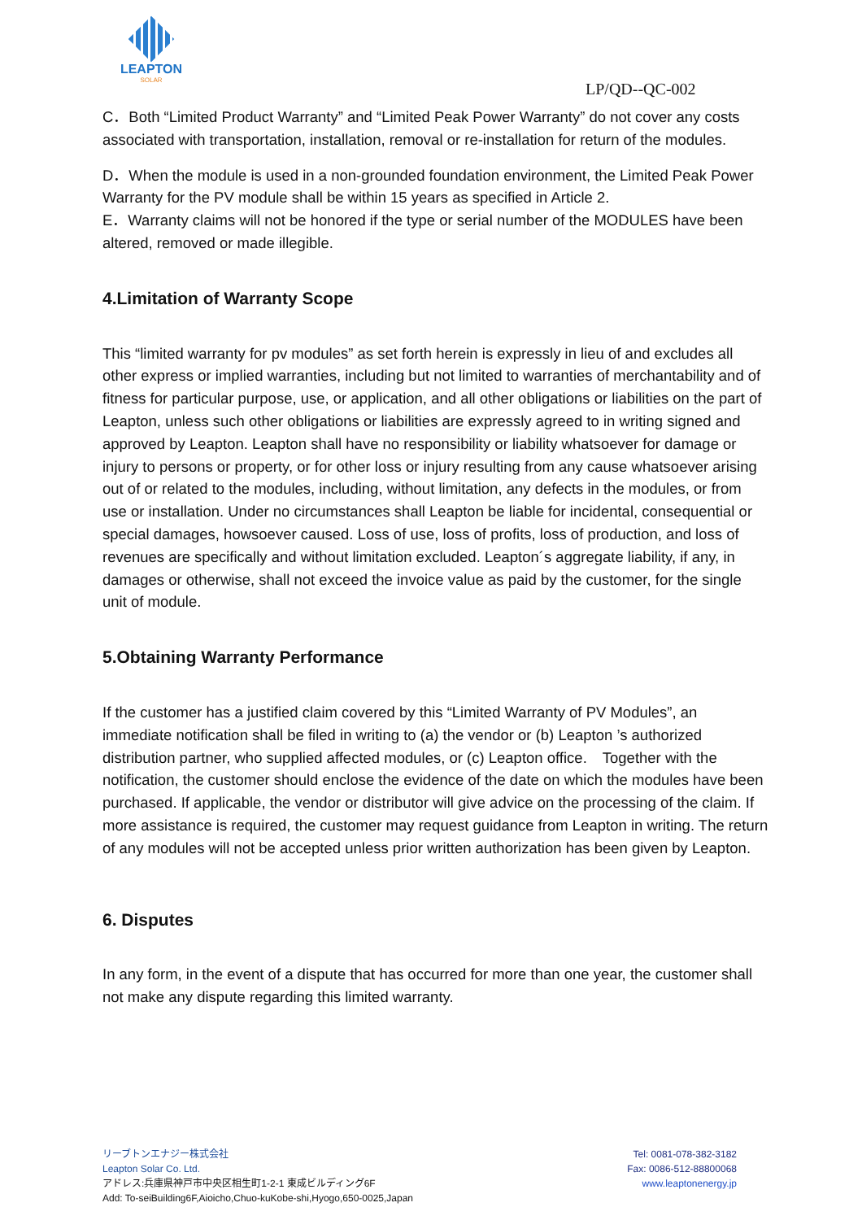LEAPTON
SOLAR
LP/QD--QC-002
C．Both “Limited Product Warranty” and “Limited Peak Power Warranty” do not cover any costs associated with transportation, installation, removal or re-installation for return of the modules.
D．When the module is used in a non-grounded foundation environment, the Limited Peak Power Warranty for the PV module shall be within 15 years as specified in Article 2.
E．Warranty claims will not be honored if the type or serial number of the MODULES have been altered, removed or made illegible.
4.Limitation of Warranty Scope
This “limited warranty for pv modules” as set forth herein is expressly in lieu of and excludes all other express or implied warranties, including but not limited to warranties of merchantability and of fitness for particular purpose, use, or application, and all other obligations or liabilities on the part of Leapton, unless such other obligations or liabilities are expressly agreed to in writing signed and approved by Leapton. Leapton shall have no responsibility or liability whatsoever for damage or injury to persons or property, or for other loss or injury resulting from any cause whatsoever arising out of or related to the modules, including, without limitation, any defects in the modules, or from use or installation. Under no circumstances shall Leapton be liable for incidental, consequential or special damages, howsoever caused. Loss of use, loss of profits, loss of production, and loss of revenues are specifically and without limitation excluded. Leapton´s aggregate liability, if any, in damages or otherwise, shall not exceed the invoice value as paid by the customer, for the single unit of module.
5.Obtaining Warranty Performance
If the customer has a justified claim covered by this “Limited Warranty of PV Modules”, an immediate notification shall be filed in writing to (a) the vendor or (b) Leapton ’s authorized distribution partner, who supplied affected modules, or (c) Leapton office.　Together with the notification, the customer should enclose the evidence of the date on which the modules have been purchased. If applicable, the vendor or distributor will give advice on the processing of the claim. If more assistance is required, the customer may request guidance from Leapton in writing. The return of any modules will not be accepted unless prior written authorization has been given by Leapton.
6. Disputes
In any form, in the event of a dispute that has occurred for more than one year, the customer shall not make any dispute regarding this limited warranty.
リーブトンエナジー株式会社
Leapton Solar Co. Ltd.
アドレス:兵庫県神戸市中央区相生町1-2-1 東成ビルディング6F
Add: To-seiBuilding6F,Aioicho,Chuo-kuKobe-shi,Hyogo,650-0025,Japan
Tel: 0081-078-382-3182
Fax: 0086-512-88800068
www.leaptonenergy.jp